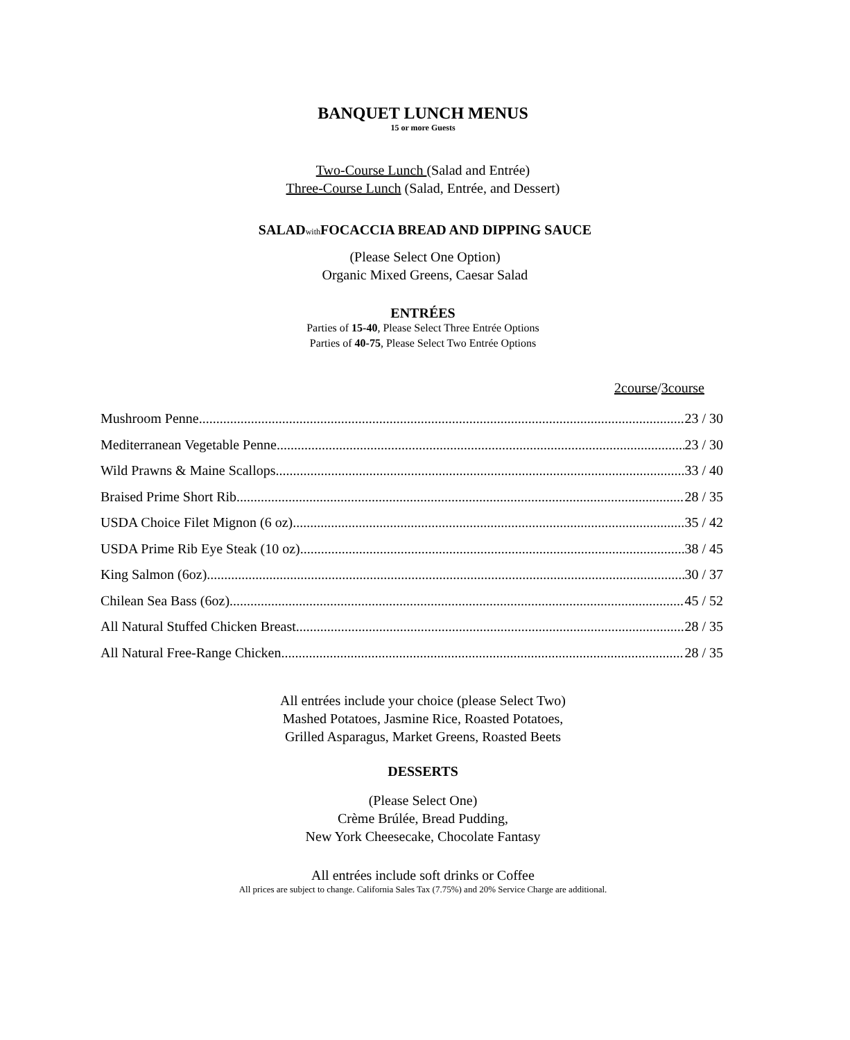BANQUET LUNCH MENUS
15 or more Guests
Two-Course Lunch (Salad and Entrée)
Three-Course Lunch (Salad, Entrée, and Dessert)
SALADwith FOCACCIA BREAD AND DIPPING SAUCE
(Please Select One Option)
Organic Mixed Greens, Caesar Salad
ENTRÉES
Parties of 15-40, Please Select Three Entrée Options
Parties of 40-75, Please Select Two Entrée Options
2course/3course
Mushroom Penne 23 / 30
Mediterranean Vegetable Penne 23 / 30
Wild Prawns & Maine Scallops 33 / 40
Braised Prime Short Rib 28 / 35
USDA Choice Filet Mignon (6 oz) 35 / 42
USDA Prime Rib Eye Steak (10 oz) 38 / 45
King Salmon (6oz) 30 / 37
Chilean Sea Bass (6oz) 45 / 52
All Natural Stuffed Chicken Breast 28 / 35
All Natural Free-Range Chicken 28 / 35
All entrées include your choice (please Select Two)
Mashed Potatoes, Jasmine Rice, Roasted Potatoes,
Grilled Asparagus, Market Greens, Roasted Beets
DESSERTS
(Please Select One)
Crème Brúlée, Bread Pudding,
New York Cheesecake, Chocolate Fantasy
All entrées include soft drinks or Coffee
All prices are subject to change. California Sales Tax (7.75%) and 20% Service Charge are additional.